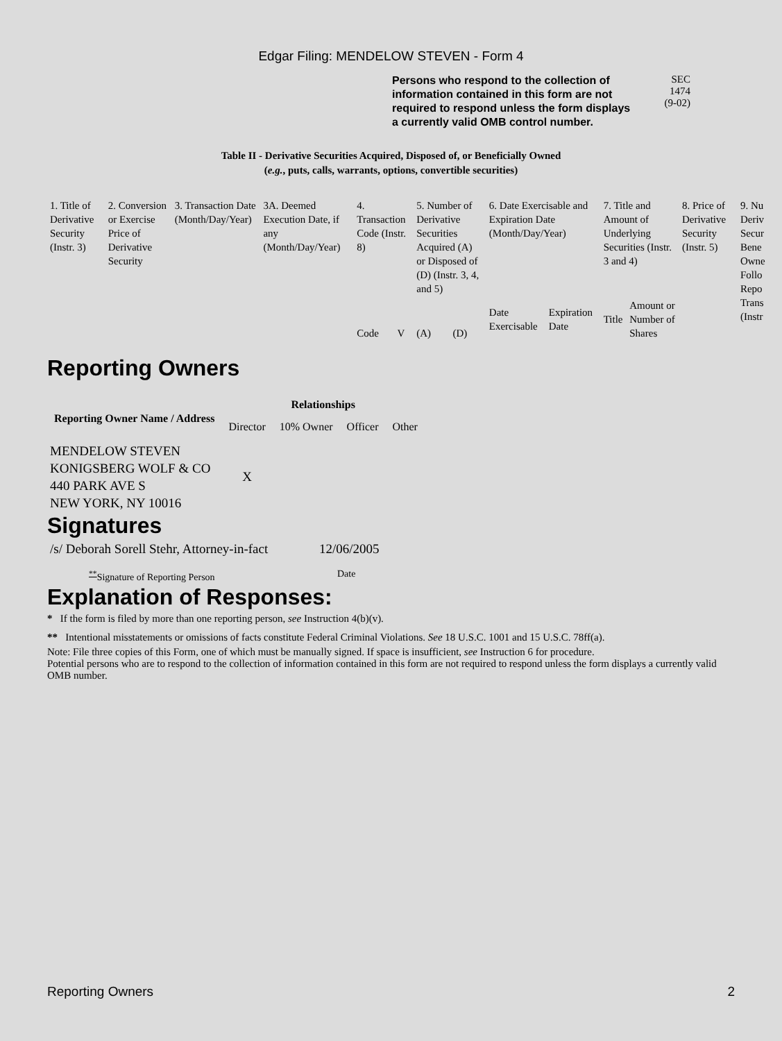Edgar Filing: MENDELOW STEVEN - Form 4
Persons who respond to the collection of information contained in this form are not required to respond unless the form displays a currently valid OMB control number.
SEC 1474
(9-02)
Table II - Derivative Securities Acquired, Disposed of, or Beneficially Owned
(e.g., puts, calls, warrants, options, convertible securities)
| 1. Title of Derivative Security (Instr. 3) | 2. Conversion or Exercise Price of Derivative Security | 3. Transaction Date (Month/Day/Year) | 3A. Deemed Execution Date, if any (Month/Day/Year) | 4. Transaction Code (Instr. 8) | | 5. Number of Derivative Securities Acquired (A) or Disposed of (D) (Instr. 3, 4, and 5) | | 6. Date Exercisable and Expiration Date (Month/Day/Year) | | 7. Title and Amount of Underlying Securities (Instr. 3 and 4) | | 8. Price of Derivative Security (Instr. 5) | 9. Nu Deriv Secur Bene Owne Follo Repo Trans (Instr |
| | | | | Code | V | (A) | (D) | Date Exercisable | Expiration Date | Title | Amount or Number of Shares | | |
Reporting Owners
| Reporting Owner Name / Address | Relationships | | | |
| --- | --- | --- | --- | --- |
| | Director | 10% Owner | Officer | Other |
| MENDELOW STEVEN KONIGSBERG WOLF & CO 440 PARK AVE S NEW YORK, NY 10016 | X | | | |
Signatures
| /s/ Deborah Sorell Stehr, Attorney-in-fact | 12/06/2005 |
| <sup>**</sup> Signature of Reporting Person | Date |
Explanation of Responses:
* If the form is filed by more than one reporting person, see Instruction 4(b)(v).
** Intentional misstatements or omissions of facts constitute Federal Criminal Violations. See 18 U.S.C. 1001 and 15 U.S.C. 78ff(a).
Note: File three copies of this Form, one of which must be manually signed. If space is insufficient, see Instruction 6 for procedure.
Potential persons who are to respond to the collection of information contained in this form are not required to respond unless the form displays a currently valid OMB number.
Reporting Owners 2